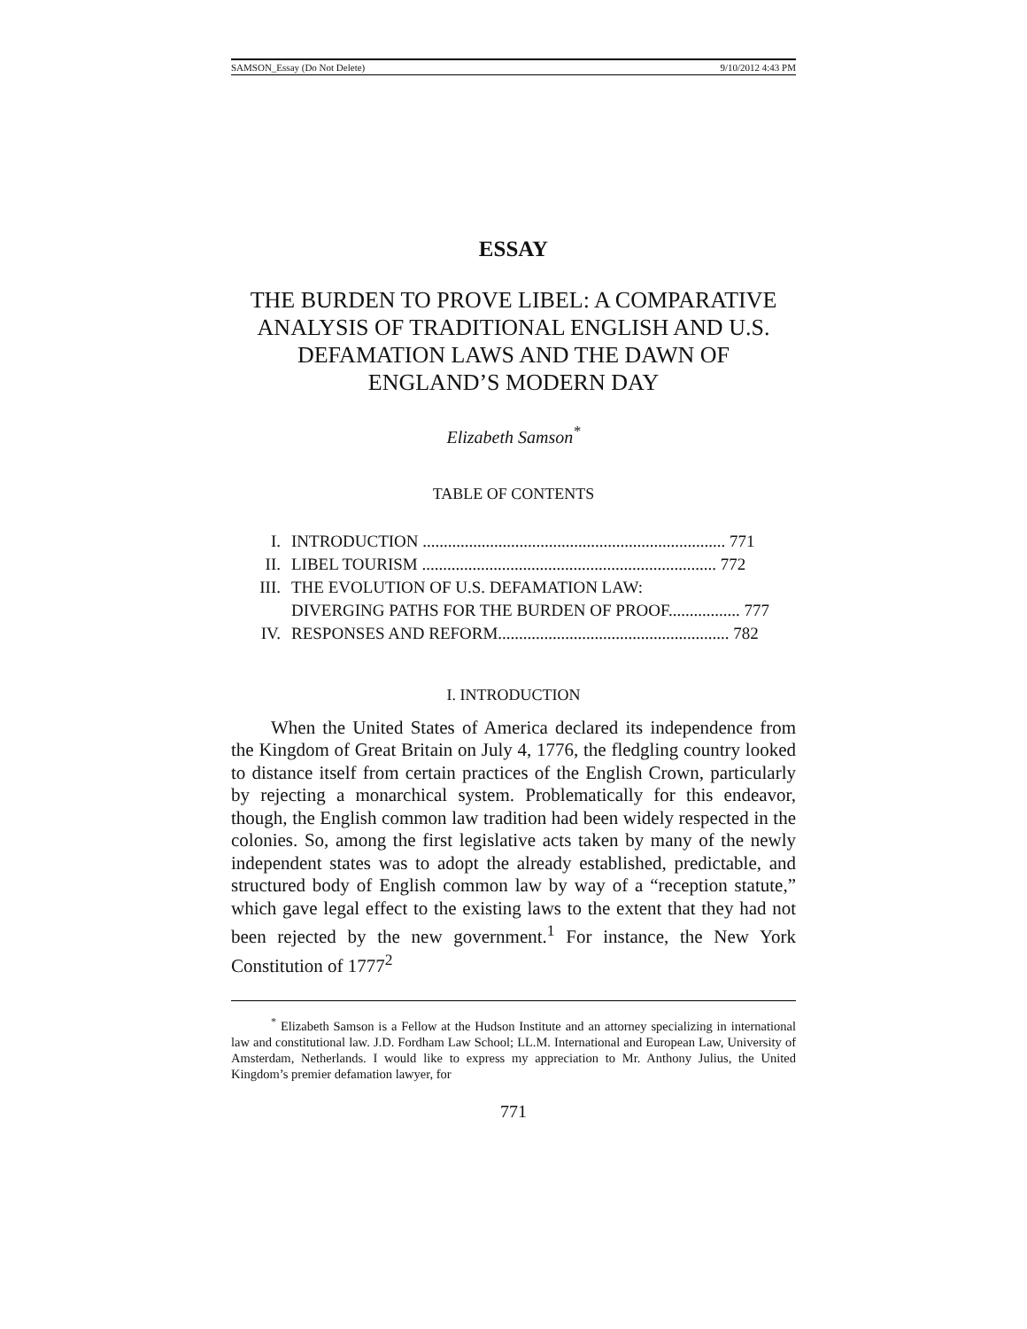SAMSON_Essay (Do Not Delete) 9/10/2012 4:43 PM
ESSAY
THE BURDEN TO PROVE LIBEL: A COMPARATIVE ANALYSIS OF TRADITIONAL ENGLISH AND U.S. DEFAMATION LAWS AND THE DAWN OF ENGLAND’S MODERN DAY
Elizabeth Samson<sup>*</sup>
TABLE OF CONTENTS
| I. | INTRODUCTION ........................................................................ 771 |
| II. | LIBEL TOURISM ...................................................................... 772 |
| III. | THE EVOLUTION OF U.S. DEFAMATION LAW: DIVERGING PATHS FOR THE BURDEN OF PROOF................. 777 |
| IV. | RESPONSES AND REFORM....................................................... 782 |
I. INTRODUCTION
When the United States of America declared its independence from the Kingdom of Great Britain on July 4, 1776, the fledgling country looked to distance itself from certain practices of the English Crown, particularly by rejecting a monarchical system. Problematically for this endeavor, though, the English common law tradition had been widely respected in the colonies. So, among the first legislative acts taken by many of the newly independent states was to adopt the already established, predictable, and structured body of English common law by way of a “reception statute,” which gave legal effect to the existing laws to the extent that they had not been rejected by the new government.<sup>1</sup> For instance, the New York Constitution of 1777<sup>2</sup>
<sup>*</sup> Elizabeth Samson is a Fellow at the Hudson Institute and an attorney specializing in international law and constitutional law. J.D. Fordham Law School; LL.M. International and European Law, University of Amsterdam, Netherlands. I would like to express my appreciation to Mr. Anthony Julius, the United Kingdom’s premier defamation lawyer, for
771